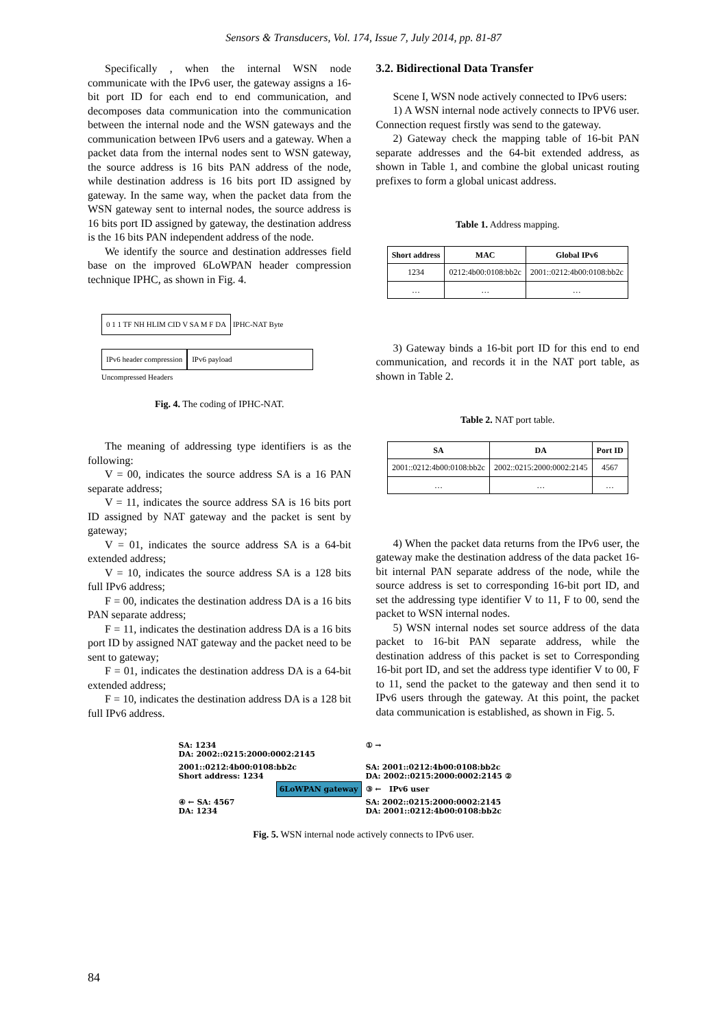Sensors & Transducers, Vol. 174, Issue 7, July 2014, pp. 81-87
Specifically , when the internal WSN node communicate with the IPv6 user, the gateway assigns a 16-bit port ID for each end to end communication, and decomposes data communication into the communication between the internal node and the WSN gateways and the communication between IPv6 users and a gateway. When a packet data from the internal nodes sent to WSN gateway, the source address is 16 bits PAN address of the node, while destination address is 16 bits port ID assigned by gateway. In the same way, when the packet data from the WSN gateway sent to internal nodes, the source address is 16 bits port ID assigned by gateway, the destination address is the 16 bits PAN independent address of the node.
We identify the source and destination addresses field base on the improved 6LoWPAN header compression technique IPHC, as shown in Fig. 4.
0 1 1 TF NH HLIM CID V SA M F DA IPHC-NAT Byte
IPv6 header compression IPv6 payload
Uncompressed Headers
Fig. 4. The coding of IPHC-NAT.
The meaning of addressing type identifiers is as the following:
V = 00, indicates the source address SA is a 16 PAN separate address;
V = 11, indicates the source address SA is 16 bits port ID assigned by NAT gateway and the packet is sent by gateway;
V = 01, indicates the source address SA is a 64-bit extended address;
V = 10, indicates the source address SA is a 128 bits full IPv6 address;
F = 00, indicates the destination address DA is a 16 bits PAN separate address;
F = 11, indicates the destination address DA is a 16 bits port ID by assigned NAT gateway and the packet need to be sent to gateway;
F = 01, indicates the destination address DA is a 64-bit extended address;
F = 10, indicates the destination address DA is a 128 bit full IPv6 address.
3.2. Bidirectional Data Transfer
Scene I, WSN node actively connected to IPv6 users:
1) A WSN internal node actively connects to IPV6 user. Connection request firstly was send to the gateway.
2) Gateway check the mapping table of 16-bit PAN separate addresses and the 64-bit extended address, as shown in Table 1, and combine the global unicast routing prefixes to form a global unicast address.
Table 1. Address mapping.
| Short address | MAC | Global IPv6 |
| --- | --- | --- |
| 1234 | 0212:4b00:0108:bb2c | 2001::0212:4b00:0108:bb2c |
| … | … | … |
3) Gateway binds a 16-bit port ID for this end to end communication, and records it in the NAT port table, as shown in Table 2.
Table 2. NAT port table.
| SA | DA | Port ID |
| --- | --- | --- |
| 2001::0212:4b00:0108:bb2c | 2002::0215:2000:0002:2145 | 4567 |
| … | … | … |
4) When the packet data returns from the IPv6 user, the gateway make the destination address of the data packet 16-bit internal PAN separate address of the node, while the source address is set to corresponding 16-bit port ID, and set the addressing type identifier V to 11, F to 00, send the packet to WSN internal nodes.
5) WSN internal nodes set source address of the data packet to 16-bit PAN separate address, while the destination address of this packet is set to Corresponding 16-bit port ID, and set the address type identifier V to 00, F to 11, send the packet to the gateway and then send it to IPv6 users through the gateway. At this point, the packet data communication is established, as shown in Fig. 5.
SA: 1234
DA: 2002::0215:2000:0002:2145
① →
2001::0212:4b00:0108:bb2c
Short address: 1234
SA: 2001::0212:4b00:0108:bb2c
DA: 2002::0215:2000:0002:2145 ②
6LoWPAN gateway
③ ← IPv6 user
④ ← SA: 4567
DA: 1234
SA: 2002::0215:2000:0002:2145
DA: 2001::0212:4b00:0108:bb2c
Fig. 5. WSN internal node actively connects to IPv6 user.
84